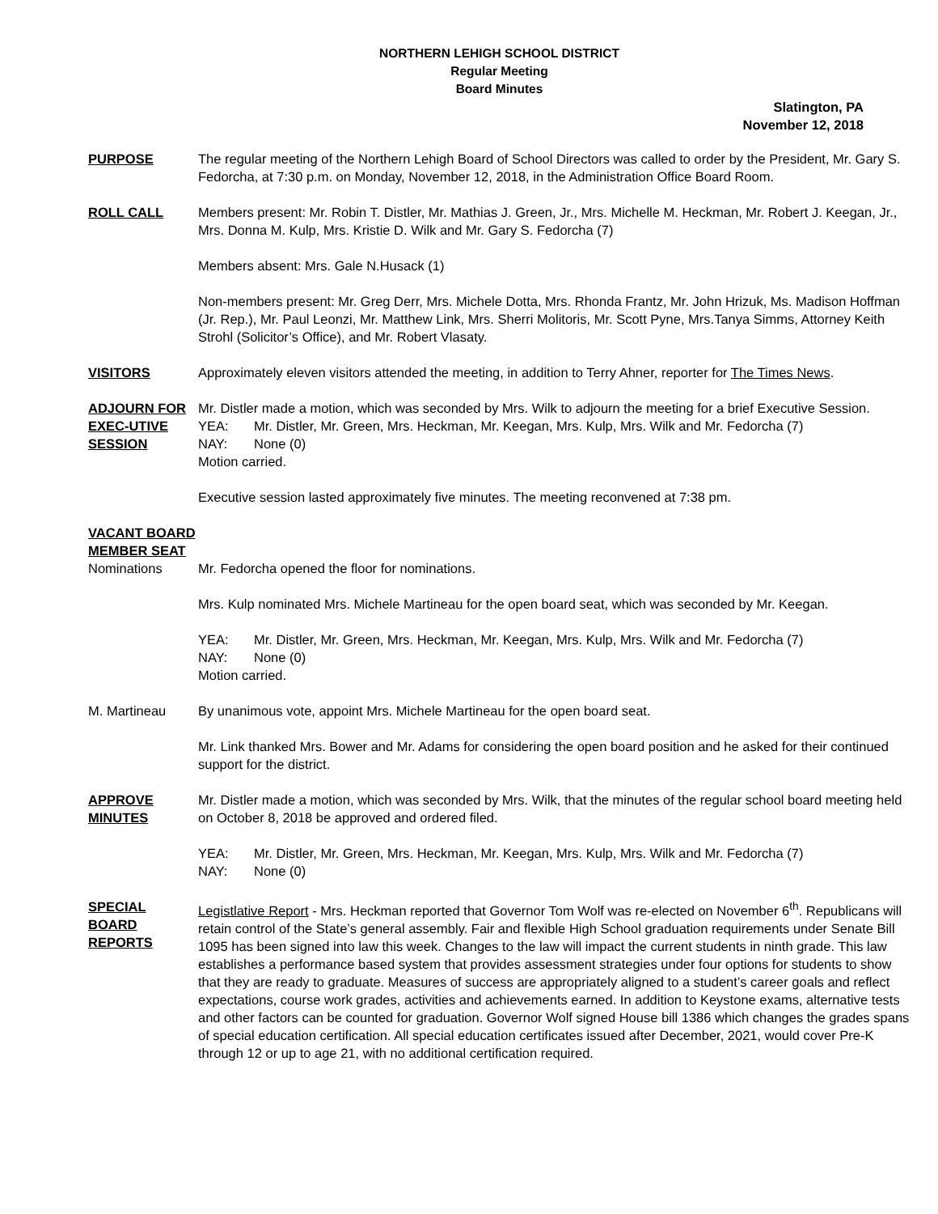NORTHERN LEHIGH SCHOOL DISTRICT
Regular Meeting
Board Minutes
Slatington, PA
November 12, 2018
PURPOSE The regular meeting of the Northern Lehigh Board of School Directors was called to order by the President, Mr. Gary S. Fedorcha, at 7:30 p.m. on Monday, November 12, 2018, in the Administration Office Board Room.
ROLL CALL Members present: Mr. Robin T. Distler, Mr. Mathias J. Green, Jr., Mrs. Michelle M. Heckman, Mr. Robert J. Keegan, Jr., Mrs. Donna M. Kulp, Mrs. Kristie D. Wilk and Mr. Gary S. Fedorcha (7)
Members absent: Mrs. Gale N.Husack (1)
Non-members present: Mr. Greg Derr, Mrs. Michele Dotta, Mrs. Rhonda Frantz, Mr. John Hrizuk, Ms. Madison Hoffman (Jr. Rep.), Mr. Paul Leonzi, Mr. Matthew Link, Mrs. Sherri Molitoris, Mr. Scott Pyne, Mrs.Tanya Simms, Attorney Keith Strohl (Solicitor’s Office), and Mr. Robert Vlasaty.
VISITORS Approximately eleven visitors attended the meeting, in addition to Terry Ahner, reporter for The Times News.
ADJOURN FOR EXEC-UTIVE SESSION
Mr. Distler made a motion, which was seconded by Mrs. Wilk to adjourn the meeting for a brief Executive Session.
YEA: Mr. Distler, Mr. Green, Mrs. Heckman, Mr. Keegan, Mrs. Kulp, Mrs. Wilk and Mr. Fedorcha (7)
NAY: None (0)
Motion carried.
Executive session lasted approximately five minutes. The meeting reconvened at 7:38 pm.
VACANT BOARD MEMBER SEAT
Nominations Mr. Fedorcha opened the floor for nominations.
Mrs. Kulp nominated Mrs. Michele Martineau for the open board seat, which was seconded by Mr. Keegan.
YEA: Mr. Distler, Mr. Green, Mrs. Heckman, Mr. Keegan, Mrs. Kulp, Mrs. Wilk and Mr. Fedorcha (7)
NAY: None (0)
Motion carried.
M. Martineau By unanimous vote, appoint Mrs. Michele Martineau for the open board seat.
Mr. Link thanked Mrs. Bower and Mr. Adams for considering the open board position and he asked for their continued support for the district.
APPROVE MINUTES
Mr. Distler made a motion, which was seconded by Mrs. Wilk, that the minutes of the regular school board meeting held on October 8, 2018 be approved and ordered filed.
YEA: Mr. Distler, Mr. Green, Mrs. Heckman, Mr. Keegan, Mrs. Kulp, Mrs. Wilk and Mr. Fedorcha (7)
NAY: None (0)
SPECIAL BOARD REPORTS
Legistlative Report - Mrs. Heckman reported that Governor Tom Wolf was re-elected on November 6<sup>th</sup>. Republicans will retain control of the State’s general assembly. Fair and flexible High School graduation requirements under Senate Bill 1095 has been signed into law this week. Changes to the law will impact the current students in ninth grade. This law establishes a performance based system that provides assessment strategies under four options for students to show that they are ready to graduate. Measures of success are appropriately aligned to a student’s career goals and reflect expectations, course work grades, activities and achievements earned. In addition to Keystone exams, alternative tests and other factors can be counted for graduation. Governor Wolf signed House bill 1386 which changes the grades spans of special education certification. All special education certificates issued after December, 2021, would cover Pre-K through 12 or up to age 21, with no additional certification required.